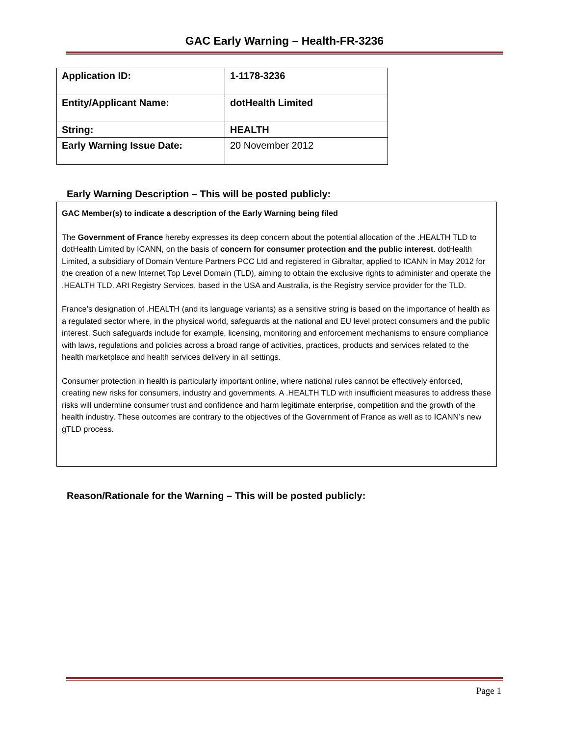GAC Early Warning – Health-FR-3236
| Application ID: | 1-1178-3236 |
| Entity/Applicant Name: | dotHealth Limited |
| String: | HEALTH |
| Early Warning Issue Date: | 20 November 2012 |
Early Warning Description – This will be posted publicly:
GAC Member(s) to indicate a description of the Early Warning being filed
The Government of France hereby expresses its deep concern about the potential allocation of the .HEALTH TLD to dotHealth Limited by ICANN, on the basis of concern for consumer protection and the public interest. dotHealth Limited, a subsidiary of Domain Venture Partners PCC Ltd and registered in Gibraltar, applied to ICANN in May 2012 for the creation of a new Internet Top Level Domain (TLD), aiming to obtain the exclusive rights to administer and operate the .HEALTH TLD. ARI Registry Services, based in the USA and Australia, is the Registry service provider for the TLD.
France’s designation of .HEALTH (and its language variants) as a sensitive string is based on the importance of health as a regulated sector where, in the physical world, safeguards at the national and EU level protect consumers and the public interest. Such safeguards include for example, licensing, monitoring and enforcement mechanisms to ensure compliance with laws, regulations and policies across a broad range of activities, practices, products and services related to the health marketplace and health services delivery in all settings.
Consumer protection in health is particularly important online, where national rules cannot be effectively enforced, creating new risks for consumers, industry and governments. A .HEALTH TLD with insufficient measures to address these risks will undermine consumer trust and confidence and harm legitimate enterprise, competition and the growth of the health industry. These outcomes are contrary to the objectives of the Government of France as well as to ICANN’s new gTLD process.
Reason/Rationale for the Warning – This will be posted publicly:
Page 1